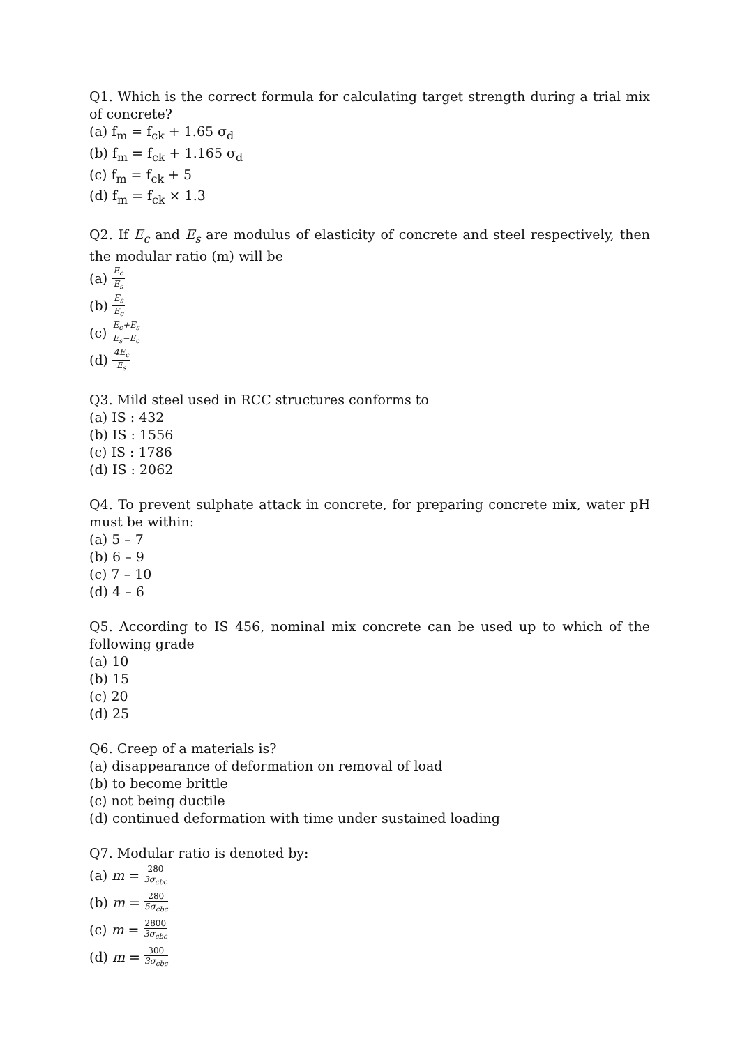Q1. Which is the correct formula for calculating target strength during a trial mix of concrete?
(a) f<sub>m</sub> = f<sub>ck</sub> + 1.65 σ<sub>d</sub>
(b) f<sub>m</sub> = f<sub>ck</sub> + 1.165 σ<sub>d</sub>
(c) f<sub>m</sub> = f<sub>ck</sub> + 5
(d) f<sub>m</sub> = f<sub>ck</sub> × 1.3
Q2. If E<sub>c</sub> and E<sub>s</sub> are modulus of elasticity of concrete and steel respectively, then the modular ratio (m) will be
(a) E<sub>c</sub> E<sub>s</sub>
(b) E<sub>s</sub> E<sub>c</sub>
(c) E<sub>c</sub>+E<sub>s</sub> E<sub>s</sub>−E<sub>c</sub>
(d) 4E<sub>c</sub> E<sub>s</sub>
Q3. Mild steel used in RCC structures conforms to
(a) IS : 432
(b) IS : 1556
(c) IS : 1786
(d) IS : 2062
Q4. To prevent sulphate attack in concrete, for preparing concrete mix, water pH must be within:
(a) 5 – 7
(b) 6 – 9
(c) 7 – 10
(d) 4 – 6
Q5. According to IS 456, nominal mix concrete can be used up to which of the following grade
(a) 10
(b) 15
(c) 20
(d) 25
Q6. Creep of a materials is?
(a) disappearance of deformation on removal of load
(b) to become brittle
(c) not being ductile
(d) continued deformation with time under sustained loading
Q7. Modular ratio is denoted by:
(a) m = 280 3σ<sub>cbc</sub>
(b) m = 280 5σ<sub>cbc</sub>
(c) m = 2800 3σ<sub>cbc</sub>
(d) m = 300 3σ<sub>cbc</sub>